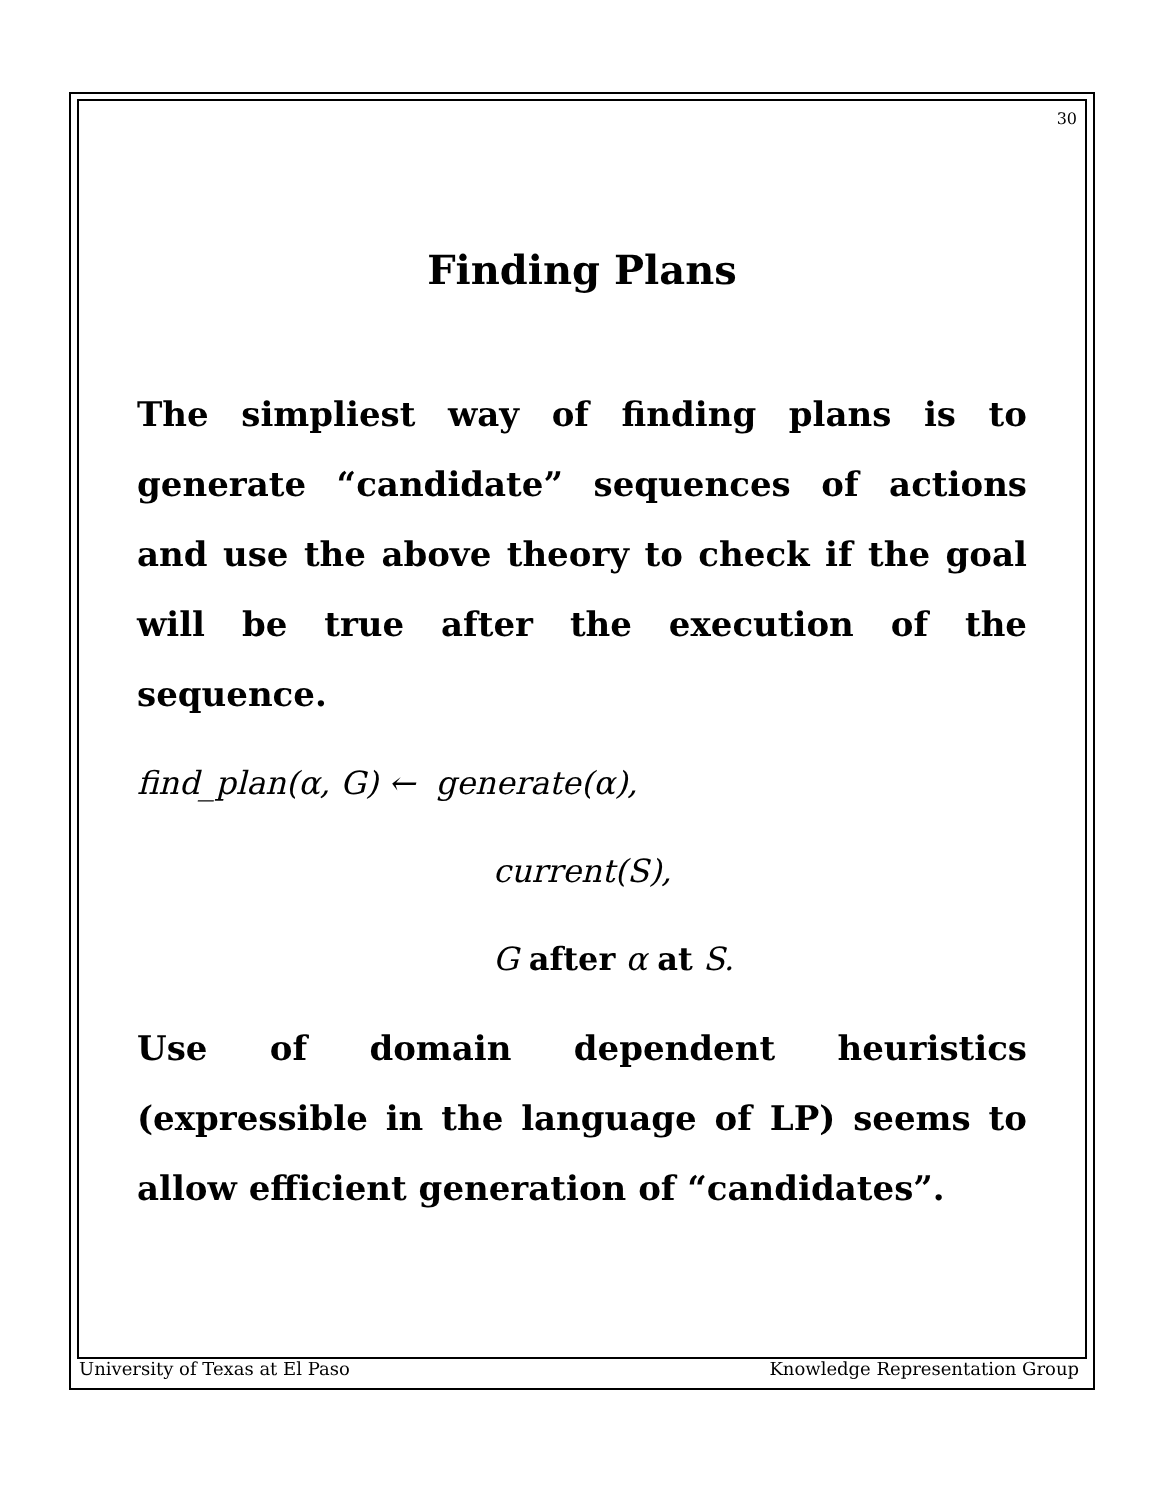30
Finding Plans
The simpliest way of finding plans is to generate “candidate” sequences of actions and use the above theory to check if the goal will be true after the execution of the sequence.
find_plan(α, G) ← generate(α),
current(S),
G after α at S.
Use of domain dependent heuristics (expressible in the language of LP) seems to allow efficient generation of “candidates”.
University of Texas at El Paso Knowledge Representation Group